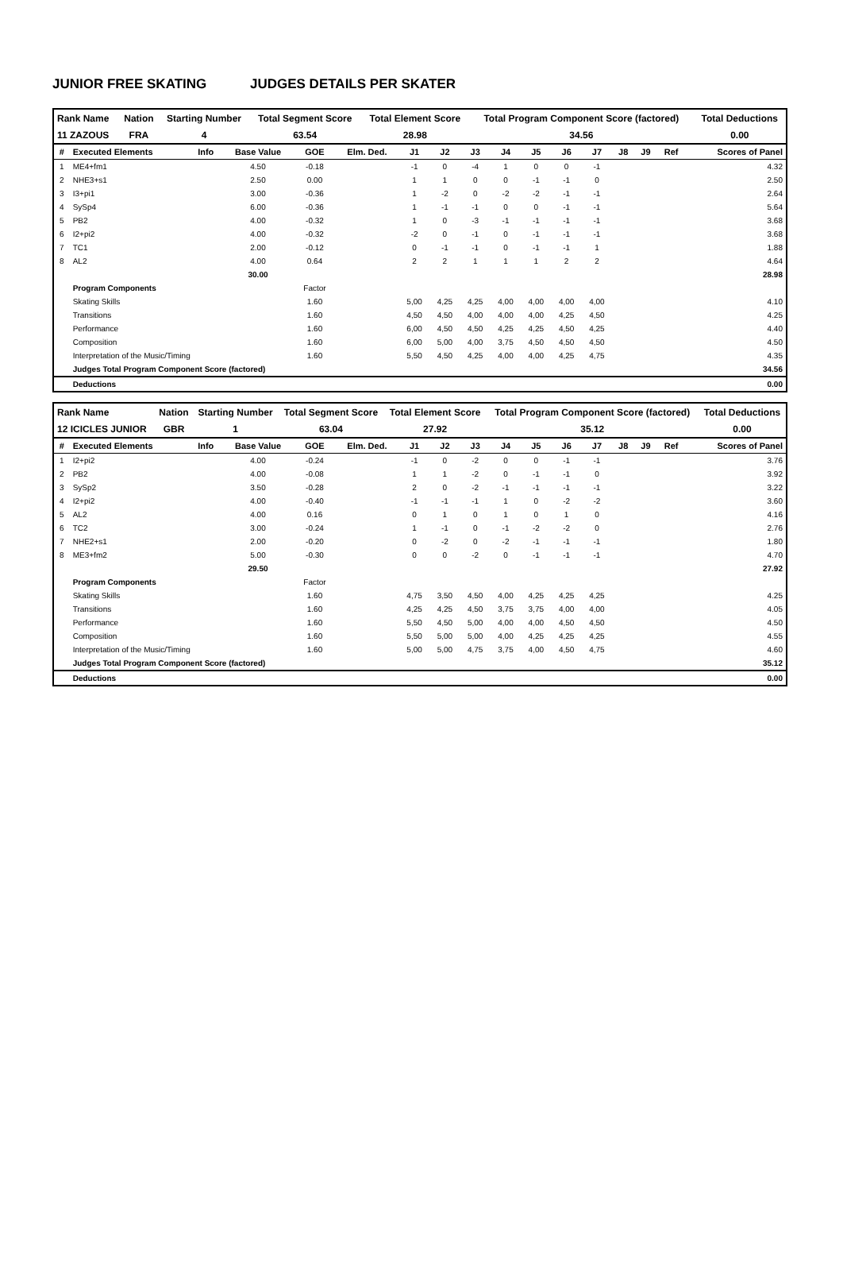JUNIOR FREE SKATING JUDGES DETAILS PER SKATER
| Rank Name | Nation | Starting Number | Total Segment Score | Total Element Score | Total Program Component Score (factored) | Total Deductions |
| 11 ZAZOUS | FRA | 4 | 63.54 | 28.98 | 34.56 | 0.00 |
| # | Executed Elements | Info | Base Value | GOE | Elm. Ded. | J1 | J2 | J3 | J4 | J5 | J6 | J7 | J8 | J9 | Ref | Scores of Panel |
| --- | --- | --- | --- | --- | --- | --- | --- | --- | --- | --- | --- | --- | --- | --- | --- | --- |
| 1 | ME4+fm1 | | 4.50 | -0.18 | | -1 | 0 | -4 | 1 | 0 | 0 | -1 | | | | 4.32 |
| 2 | NHE3+s1 | | 2.50 | 0.00 | | 1 | 1 | 0 | 0 | -1 | -1 | 0 | | | | 2.50 |
| 3 | I3+pi1 | | 3.00 | -0.36 | | 1 | -2 | 0 | -2 | -2 | -1 | -1 | | | | 2.64 |
| 4 | SySp4 | | 6.00 | -0.36 | | 1 | -1 | -1 | 0 | 0 | -1 | -1 | | | | 5.64 |
| 5 | PB2 | | 4.00 | -0.32 | | 1 | 0 | -3 | -1 | -1 | -1 | -1 | | | | 3.68 |
| 6 | I2+pi2 | | 4.00 | -0.32 | | -2 | 0 | -1 | 0 | -1 | -1 | -1 | | | | 3.68 |
| 7 | TC1 | | 2.00 | -0.12 | | 0 | -1 | -1 | 0 | -1 | -1 | 1 | | | | 1.88 |
| 8 | AL2 | | 4.00 | 0.64 | | 2 | 2 | 1 | 1 | 1 | 2 | 2 | | | | 4.64 |
| | | | 30.00 | | | | | | | | | | | | | 28.98 |
| | Program Components | | | Factor | | | | | | | | | | | | |
| | Skating Skills | | | 1.60 | | 5,00 | 4,25 | 4,25 | 4,00 | 4,00 | 4,00 | 4,00 | | | | 4.10 |
| | Transitions | | | 1.60 | | 4,50 | 4,50 | 4,00 | 4,00 | 4,00 | 4,25 | 4,50 | | | | 4.25 |
| | Performance | | | 1.60 | | 6,00 | 4,50 | 4,50 | 4,25 | 4,25 | 4,50 | 4,25 | | | | 4.40 |
| | Composition | | | 1.60 | | 6,00 | 5,00 | 4,00 | 3,75 | 4,50 | 4,50 | 4,50 | | | | 4.50 |
| | Interpretation of the Music/Timing | | | 1.60 | | 5,50 | 4,50 | 4,25 | 4,00 | 4,00 | 4,25 | 4,75 | | | | 4.35 |
| | Judges Total Program Component Score (factored) | | | | | | | | | | | | | | | 34.56 |
| | Deductions | | | | | | | | | | | | | | | 0.00 |
| Rank Name | Nation | Starting Number | Total Segment Score | Total Element Score | Total Program Component Score (factored) | Total Deductions |
| 12 ICICLES JUNIOR | GBR | 1 | 63.04 | 27.92 | 35.12 | 0.00 |
| # | Executed Elements | Info | Base Value | GOE | Elm. Ded. | J1 | J2 | J3 | J4 | J5 | J6 | J7 | J8 | J9 | Ref | Scores of Panel |
| --- | --- | --- | --- | --- | --- | --- | --- | --- | --- | --- | --- | --- | --- | --- | --- | --- |
| 1 | I2+pi2 | | 4.00 | -0.24 | | -1 | 0 | -2 | 0 | 0 | -1 | -1 | | | | 3.76 |
| 2 | PB2 | | 4.00 | -0.08 | | 1 | 1 | -2 | 0 | -1 | -1 | 0 | | | | 3.92 |
| 3 | SySp2 | | 3.50 | -0.28 | | 2 | 0 | -2 | -1 | -1 | -1 | -1 | | | | 3.22 |
| 4 | I2+pi2 | | 4.00 | -0.40 | | -1 | -1 | -1 | 1 | 0 | -2 | -2 | | | | 3.60 |
| 5 | AL2 | | 4.00 | 0.16 | | 0 | 1 | 0 | 1 | 0 | 1 | 0 | | | | 4.16 |
| 6 | TC2 | | 3.00 | -0.24 | | 1 | -1 | 0 | -1 | -2 | -2 | 0 | | | | 2.76 |
| 7 | NHE2+s1 | | 2.00 | -0.20 | | 0 | -2 | 0 | -2 | -1 | -1 | -1 | | | | 1.80 |
| 8 | ME3+fm2 | | 5.00 | -0.30 | | 0 | 0 | -2 | 0 | -1 | -1 | -1 | | | | 4.70 |
| | | | 29.50 | | | | | | | | | | | | | 27.92 |
| | Program Components | | | Factor | | | | | | | | | | | | |
| | Skating Skills | | | 1.60 | | 4,75 | 3,50 | 4,50 | 4,00 | 4,25 | 4,25 | 4,25 | | | | 4.25 |
| | Transitions | | | 1.60 | | 4,25 | 4,25 | 4,50 | 3,75 | 3,75 | 4,00 | 4,00 | | | | 4.05 |
| | Performance | | | 1.60 | | 5,50 | 4,50 | 5,00 | 4,00 | 4,00 | 4,50 | 4,50 | | | | 4.50 |
| | Composition | | | 1.60 | | 5,50 | 5,00 | 5,00 | 4,00 | 4,25 | 4,25 | 4,25 | | | | 4.55 |
| | Interpretation of the Music/Timing | | | 1.60 | | 5,00 | 5,00 | 4,75 | 3,75 | 4,00 | 4,50 | 4,75 | | | | 4.60 |
| | Judges Total Program Component Score (factored) | | | | | | | | | | | | | | | 35.12 |
| | Deductions | | | | | | | | | | | | | | | 0.00 |